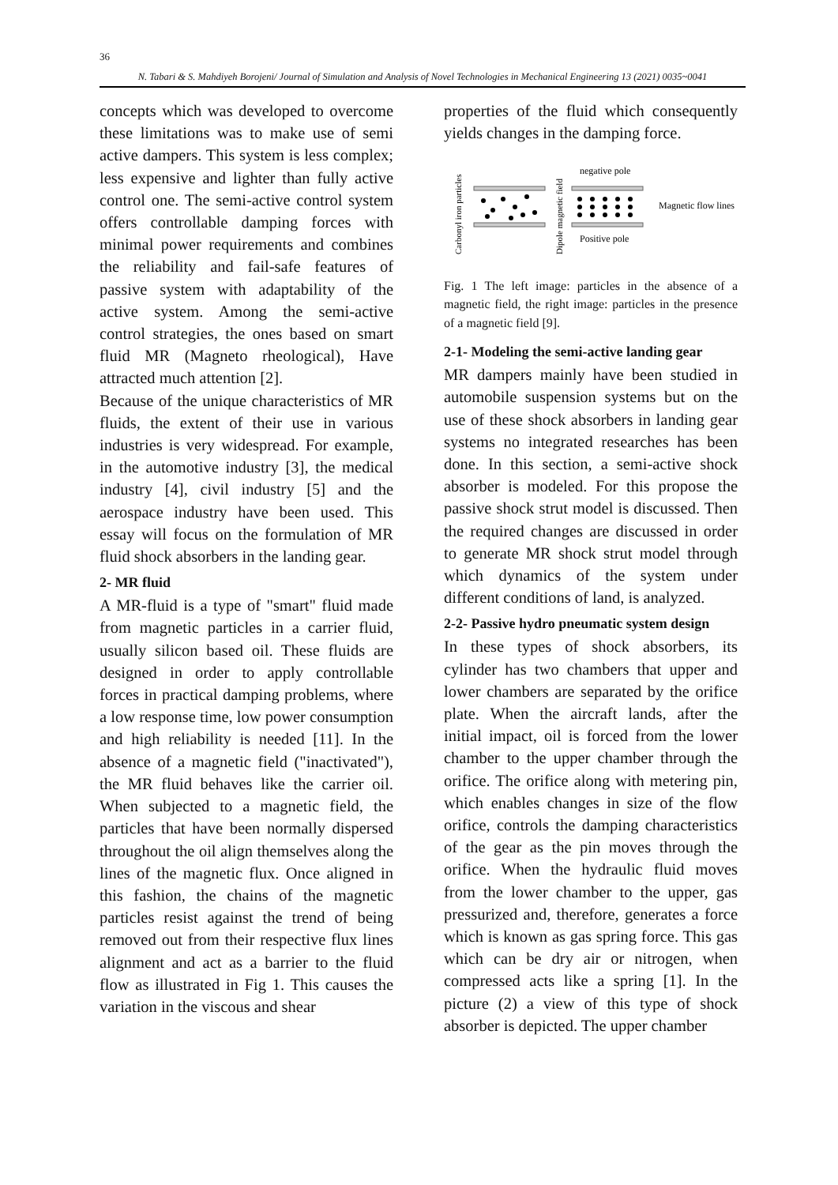36
N. Tabari & S. Mahdiyeh Borojeni/ Journal of Simulation and Analysis of Novel Technologies in Mechanical Engineering 13 (2021) 0035~0041
concepts which was developed to overcome these limitations was to make use of semi active dampers. This system is less complex; less expensive and lighter than fully active control one. The semi-active control system offers controllable damping forces with minimal power requirements and combines the reliability and fail-safe features of passive system with adaptability of the active system. Among the semi-active control strategies, the ones based on smart fluid MR (Magneto rheological), Have attracted much attention [2].
Because of the unique characteristics of MR fluids, the extent of their use in various industries is very widespread. For example, in the automotive industry [3], the medical industry [4], civil industry [5] and the aerospace industry have been used. This essay will focus on the formulation of MR fluid shock absorbers in the landing gear.
2- MR fluid
A MR-fluid is a type of "smart" fluid made from magnetic particles in a carrier fluid, usually silicon based oil. These fluids are designed in order to apply controllable forces in practical damping problems, where a low response time, low power consumption and high reliability is needed [11]. In the absence of a magnetic field ("inactivated"), the MR fluid behaves like the carrier oil. When subjected to a magnetic field, the particles that have been normally dispersed throughout the oil align themselves along the lines of the magnetic flux. Once aligned in this fashion, the chains of the magnetic particles resist against the trend of being removed out from their respective flux lines alignment and act as a barrier to the fluid flow as illustrated in Fig 1. This causes the variation in the viscous and shear
properties of the fluid which consequently yields changes in the damping force.
Carbonyl iron particles
Dipole magnetic field
negative pole
Positive pole
Magnetic flow lines
Fig. 1 The left image: particles in the absence of a magnetic field, the right image: particles in the presence of a magnetic field [9].
2-1- Modeling the semi-active landing gear
MR dampers mainly have been studied in automobile suspension systems but on the use of these shock absorbers in landing gear systems no integrated researches has been done. In this section, a semi-active shock absorber is modeled. For this propose the passive shock strut model is discussed. Then the required changes are discussed in order to generate MR shock strut model through which dynamics of the system under different conditions of land, is analyzed.
2-2- Passive hydro pneumatic system design
In these types of shock absorbers, its cylinder has two chambers that upper and lower chambers are separated by the orifice plate. When the aircraft lands, after the initial impact, oil is forced from the lower chamber to the upper chamber through the orifice. The orifice along with metering pin, which enables changes in size of the flow orifice, controls the damping characteristics of the gear as the pin moves through the orifice. When the hydraulic fluid moves from the lower chamber to the upper, gas pressurized and, therefore, generates a force which is known as gas spring force. This gas which can be dry air or nitrogen, when compressed acts like a spring [1]. In the picture (2) a view of this type of shock absorber is depicted. The upper chamber